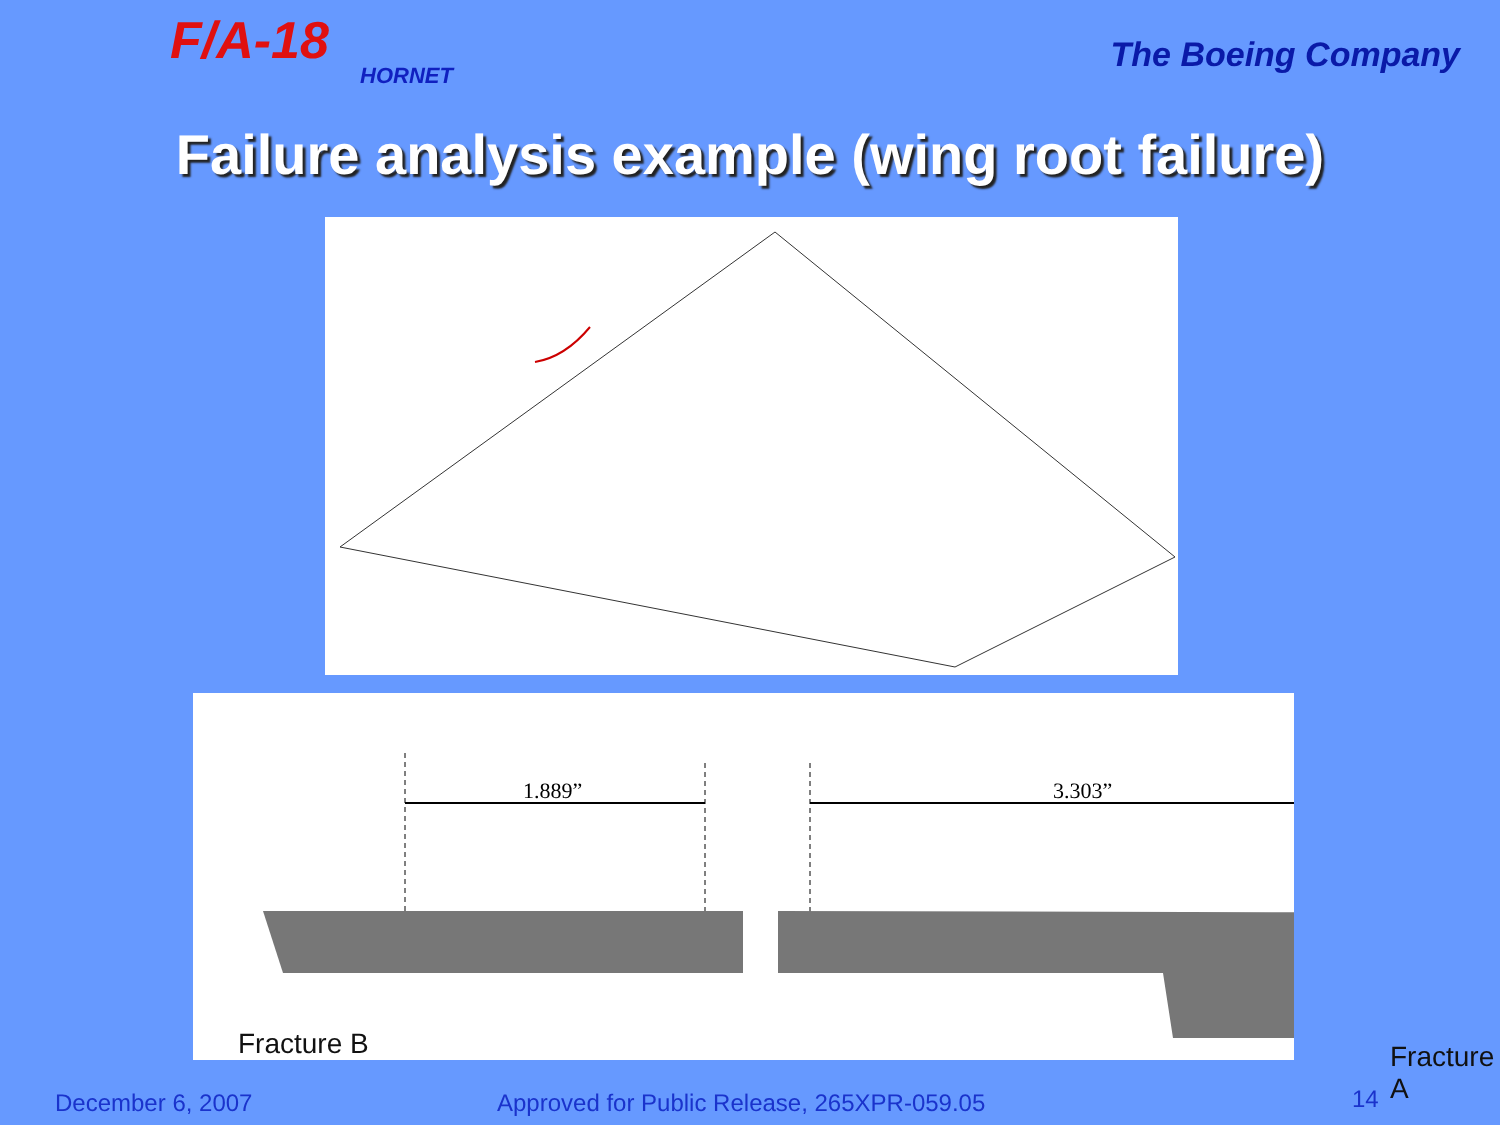F/A-18
HORNET
The Boeing Company
Failure analysis example (wing root failure)
1.889”
3.303”
Fracture B Fracture A
December 6, 2007 Approved for Public Release, 265XPR-059.05 14